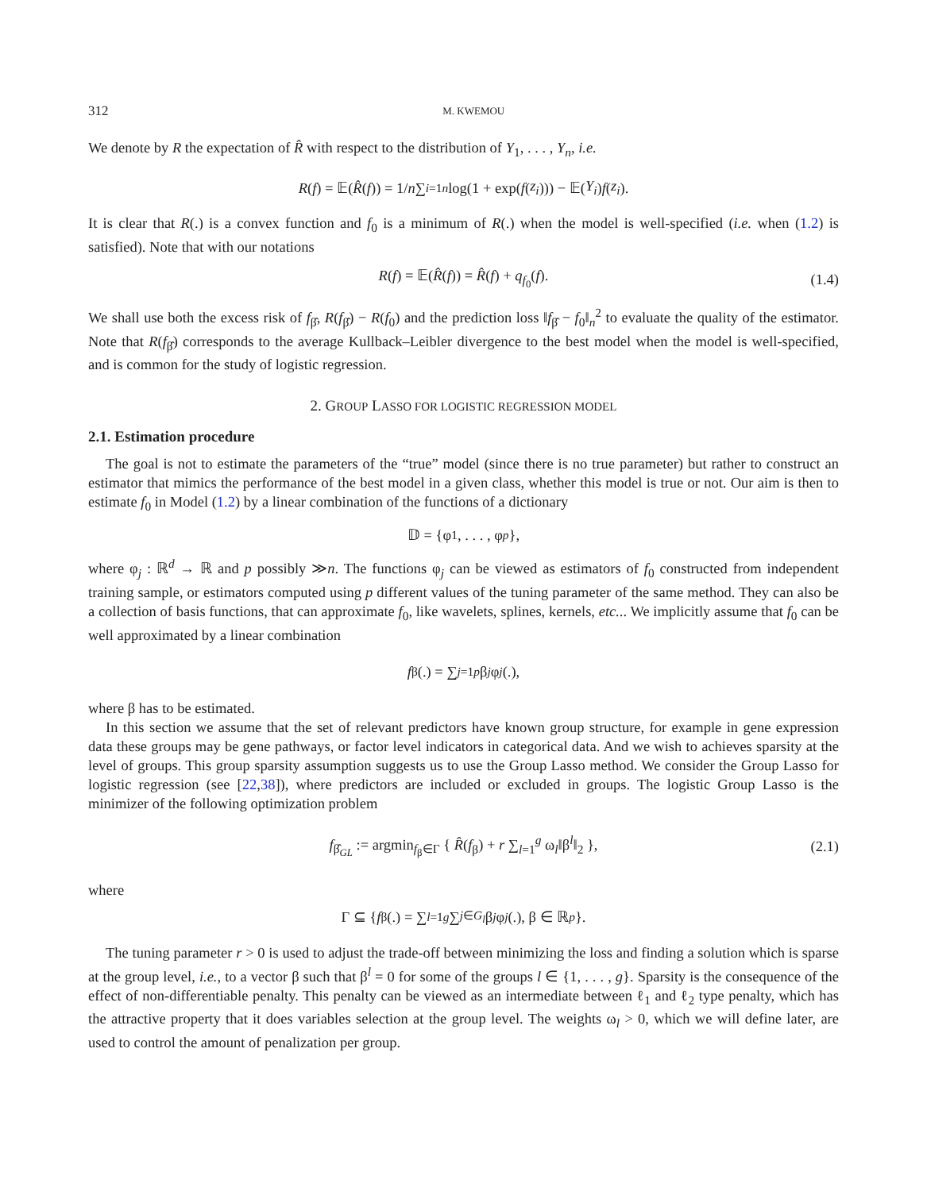312 M. KWEMOU
We denote by R the expectation of R̂ with respect to the distribution of Y<sub>1</sub>, . . . , Y<sub>n</sub>, i.e.
R (f) = 𝔼(R̂ (f)) = 1/ n ∑<sub>i=1</sub><sup>n</sup> log(1 + exp(f (z<sub>i</sub>))) − 𝔼(Y<sub>i</sub>) f (z<sub>i</sub>).
It is clear that R(.) is a convex function and f<sub>0</sub> is a minimum of R(.) when the model is well-specified (i.e. when (1.2) is satisfied). Note that with our notations
R(f) = 𝔼(R̂(f)) = R̂(f) + q<sub>f<sub>0</sub></sub>(f). (1.4)
We shall use both the excess risk of f<sub>β̂</sub>, R(f<sub>β̂</sub>) − R(f<sub>0</sub>) and the prediction loss ‖f<sub>β̂</sub> − f<sub>0</sub>‖<sub>n</sub><sup>2</sup> to evaluate the quality of the estimator. Note that R(f<sub>β̂</sub>) corresponds to the average Kullback–Leibler divergence to the best model when the model is well-specified, and is common for the study of logistic regression.
2. GROUP LASSO FOR LOGISTIC REGRESSION MODEL
2.1. Estimation procedure
The goal is not to estimate the parameters of the “true” model (since there is no true parameter) but rather to construct an estimator that mimics the performance of the best model in a given class, whether this model is true or not. Our aim is then to estimate f<sub>0</sub> in Model (1.2) by a linear combination of the functions of a dictionary
𝔻 = {φ<sub>1</sub>, . . . , φ<sub>p</sub> },
where φ<sub>j</sub> : ℝ<sup>d</sup> → ℝ and p possibly ≫n. The functions φ<sub>j</sub> can be viewed as estimators of f<sub>0</sub> constructed from independent training sample, or estimators computed using p different values of the tuning parameter of the same method. They can also be a collection of basis functions, that can approximate f<sub>0</sub>, like wavelets, splines, kernels, etc... We implicitly assume that f<sub>0</sub> can be well approximated by a linear combination
f<sub>β</sub>(.) = ∑<sub>j=1</sub><sup>p</sup> β<sub>j</sub> φ<sub>j</sub> (.),
where β has to be estimated.
In this section we assume that the set of relevant predictors have known group structure, for example in gene expression data these groups may be gene pathways, or factor level indicators in categorical data. And we wish to achieves sparsity at the level of groups. This group sparsity assumption suggests us to use the Group Lasso method. We consider the Group Lasso for logistic regression (see [22,38]), where predictors are included or excluded in groups. The logistic Group Lasso is the minimizer of the following optimization problem
f<sub>β̂<sub>GL</sub></sub> := argmin<sub>f<sub>β</sub>∈Γ</sub> { R̂(f<sub>β</sub>) + r ∑<sub>l=1</sub><sup>g</sup> ω<sub>l</sub>‖β<sup>l</sup>‖<sub>2</sub> }, (2.1)
where
Γ ⊆ { f<sub>β</sub>(.) = ∑<sub>l=1</sub><sup>g</sup> ∑<sub>j∈G<sub>l</sub></sub> β<sub>j</sub> φ<sub>j</sub> (.), β ∈ ℝ<sup>p</sup> }.
The tuning parameter r > 0 is used to adjust the trade-off between minimizing the loss and finding a solution which is sparse at the group level, i.e., to a vector β such that β<sup>l</sup> = 0 for some of the groups l ∈ {1, . . . , g}. Sparsity is the consequence of the effect of non-differentiable penalty. This penalty can be viewed as an intermediate between ℓ<sub>1</sub> and ℓ<sub>2</sub> type penalty, which has the attractive property that it does variables selection at the group level. The weights ω<sub>l</sub> > 0, which we will define later, are used to control the amount of penalization per group.